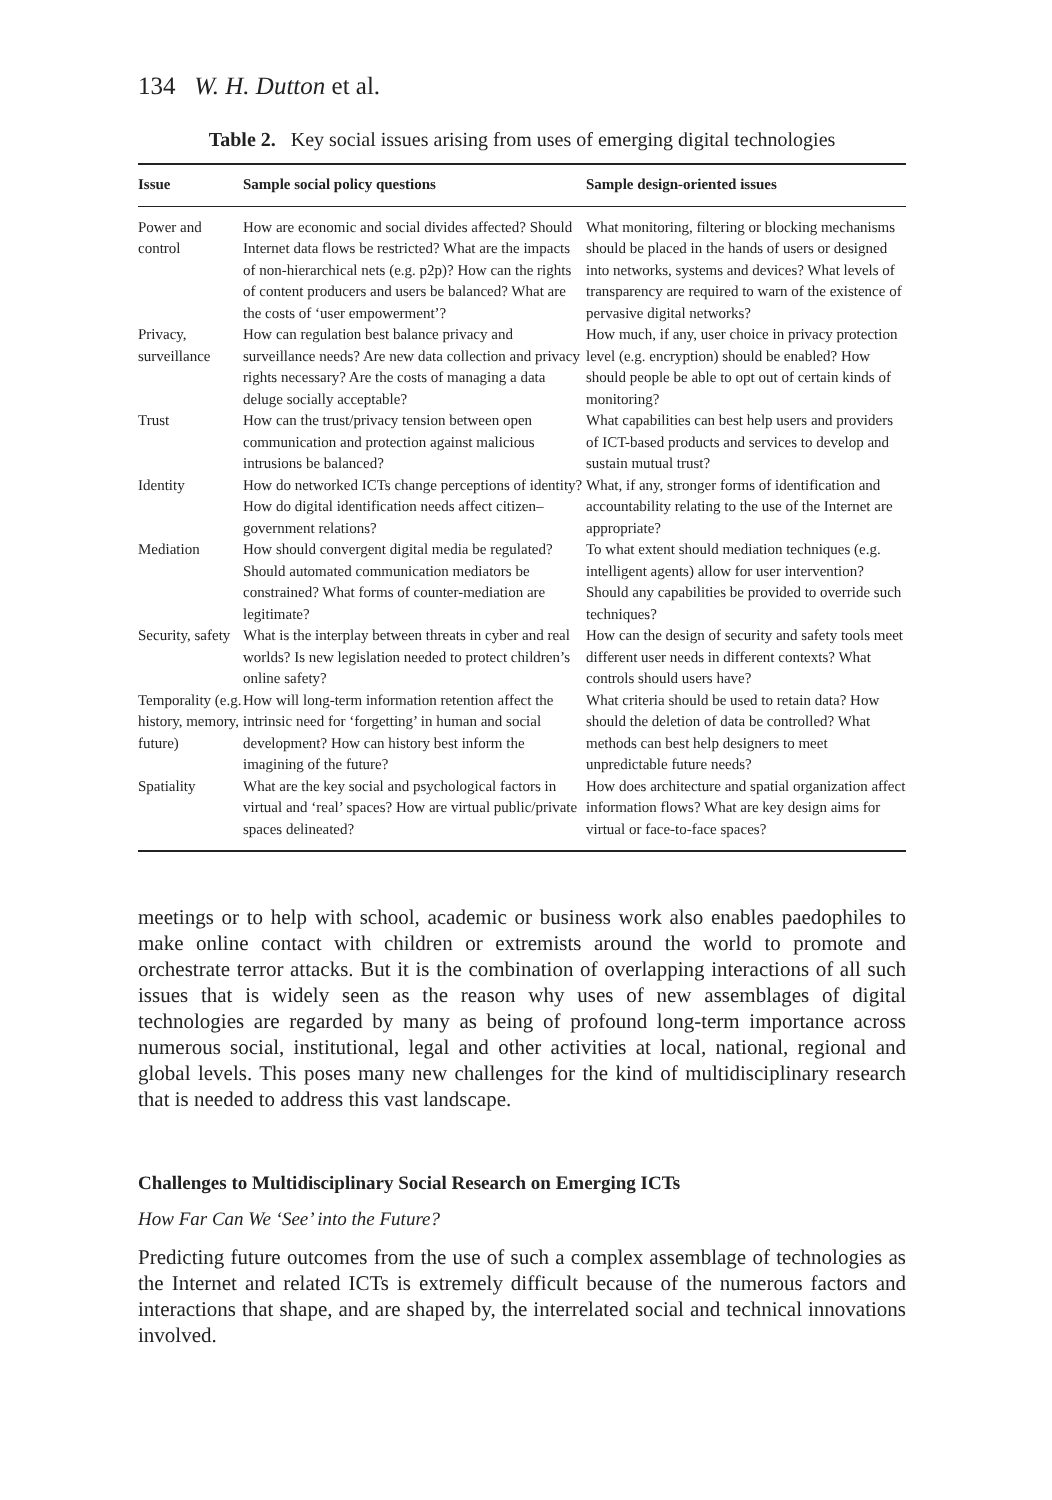134 W. H. Dutton et al.
Table 2. Key social issues arising from uses of emerging digital technologies
| Issue | Sample social policy questions | Sample design-oriented issues |
| --- | --- | --- |
| Power and control | How are economic and social divides affected? Should Internet data flows be restricted? What are the impacts of non-hierarchical nets (e.g. p2p)? How can the rights of content producers and users be balanced? What are the costs of ‘user empowerment’? | What monitoring, filtering or blocking mechanisms should be placed in the hands of users or designed into networks, systems and devices? What levels of transparency are required to warn of the existence of pervasive digital networks? |
| Privacy, surveillance | How can regulation best balance privacy and surveillance needs? Are new data collection and privacy rights necessary? Are the costs of managing a data deluge socially acceptable? | How much, if any, user choice in privacy protection level (e.g. encryption) should be enabled? How should people be able to opt out of certain kinds of monitoring? |
| Trust | How can the trust/privacy tension between open communication and protection against malicious intrusions be balanced? | What capabilities can best help users and providers of ICT-based products and services to develop and sustain mutual trust? |
| Identity | How do networked ICTs change perceptions of identity? How do digital identification needs affect citizen–government relations? | What, if any, stronger forms of identification and accountability relating to the use of the Internet are appropriate? |
| Mediation | How should convergent digital media be regulated? Should automated communication mediators be constrained? What forms of counter-mediation are legitimate? | To what extent should mediation techniques (e.g. intelligent agents) allow for user intervention? Should any capabilities be provided to override such techniques? |
| Security, safety | What is the interplay between threats in cyber and real worlds? Is new legislation needed to protect children’s online safety? | How can the design of security and safety tools meet different user needs in different contexts? What controls should users have? |
| Temporality (e.g. history, memory, future) | How will long-term information retention affect the intrinsic need for ‘forgetting’ in human and social development? How can history best inform the imagining of the future? | What criteria should be used to retain data? How should the deletion of data be controlled? What methods can best help designers to meet unpredictable future needs? |
| Spatiality | What are the key social and psychological factors in virtual and ‘real’ spaces? How are virtual public/private spaces delineated? | How does architecture and spatial organization affect information flows? What are key design aims for virtual or face-to-face spaces? |
meetings or to help with school, academic or business work also enables paedophiles to make online contact with children or extremists around the world to promote and orchestrate terror attacks. But it is the combination of overlapping interactions of all such issues that is widely seen as the reason why uses of new assemblages of digital technologies are regarded by many as being of profound long-term importance across numerous social, institutional, legal and other activities at local, national, regional and global levels. This poses many new challenges for the kind of multidisciplinary research that is needed to address this vast landscape.
Challenges to Multidisciplinary Social Research on Emerging ICTs
How Far Can We ‘See’ into the Future?
Predicting future outcomes from the use of such a complex assemblage of technologies as the Internet and related ICTs is extremely difficult because of the numerous factors and interactions that shape, and are shaped by, the interrelated social and technical innovations involved.